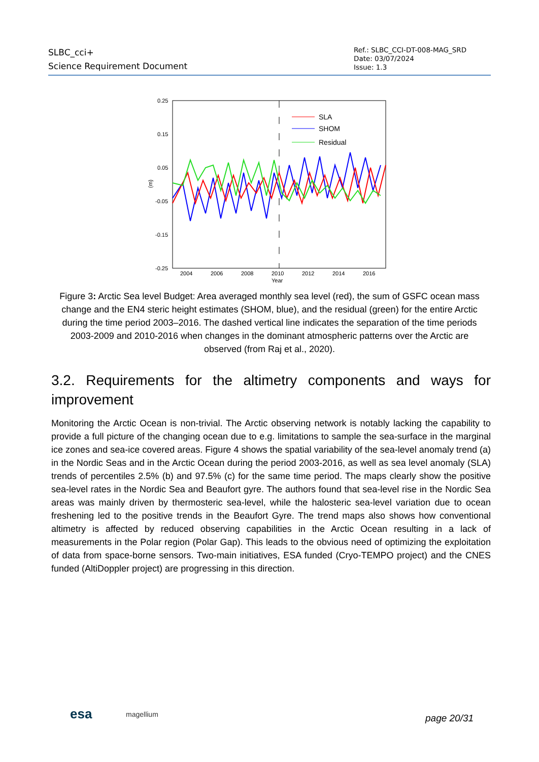SLBC_cci+
Science Requirement Document
Ref.: SLBC_CCI-DT-008-MAG_SRD
Date: 03/07/2024
Issue: 1.3
0.25
0.15
0.05
-0.05
-0.15
-0.25
2004
2006
2008
2010
2012
2014
2016
Year
(m)
SLA
SHOM
Residual
Figure 3: Arctic Sea level Budget: Area averaged monthly sea level (red), the sum of GSFC ocean mass change and the EN4 steric height estimates (SHOM, blue), and the residual (green) for the entire Arctic during the time period 2003–2016. The dashed vertical line indicates the separation of the time periods 2003-2009 and 2010-2016 when changes in the dominant atmospheric patterns over the Arctic are observed (from Raj et al., 2020).
3.2. Requirements for the altimetry components and ways for improvement
Monitoring the Arctic Ocean is non-trivial. The Arctic observing network is notably lacking the capability to provide a full picture of the changing ocean due to e.g. limitations to sample the sea-surface in the marginal ice zones and sea-ice covered areas. Figure 4 shows the spatial variability of the sea-level anomaly trend (a) in the Nordic Seas and in the Arctic Ocean during the period 2003-2016, as well as sea level anomaly (SLA) trends of percentiles 2.5% (b) and 97.5% (c) for the same time period. The maps clearly show the positive sea-level rates in the Nordic Sea and Beaufort gyre. The authors found that sea-level rise in the Nordic Sea areas was mainly driven by thermosteric sea-level, while the halosteric sea-level variation due to ocean freshening led to the positive trends in the Beaufort Gyre. The trend maps also shows how conventional altimetry is affected by reduced observing capabilities in the Arctic Ocean resulting in a lack of measurements in the Polar region (Polar Gap). This leads to the obvious need of optimizing the exploitation of data from space-borne sensors. Two-main initiatives, ESA funded (Cryo-TEMPO project) and the CNES funded (AltiDoppler project) are progressing in this direction.
esa magellium page 20/31